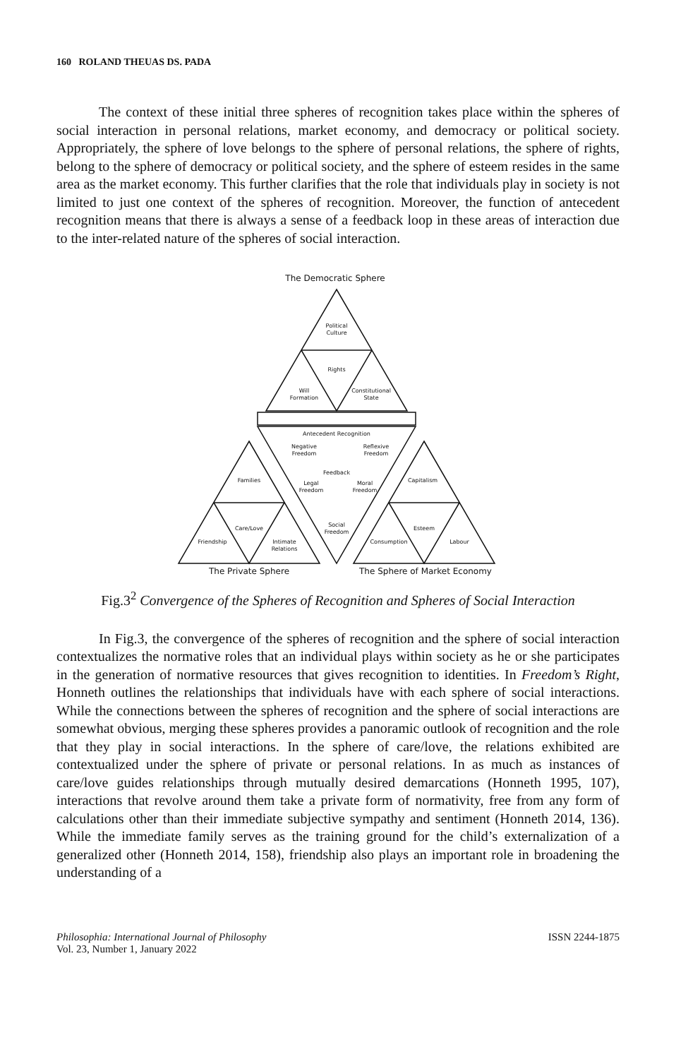160 ROLAND THEUAS DS. PADA
The context of these initial three spheres of recognition takes place within the spheres of social interaction in personal relations, market economy, and democracy or political society. Appropriately, the sphere of love belongs to the sphere of personal relations, the sphere of rights, belong to the sphere of democracy or political society, and the sphere of esteem resides in the same area as the market economy. This further clarifies that the role that individuals play in society is not limited to just one context of the spheres of recognition. Moreover, the function of antecedent recognition means that there is always a sense of a feedback loop in these areas of interaction due to the inter-related nature of the spheres of social interaction.
The Democratic Sphere
Political
Culture
Rights
Will
Formation
Constitutional
State
Antecedent Recognition
Negative
Freedom
Reflexive
Freedom
Feedback
Legal
Freedom
Moral
Freedom
Social
Freedom
Families
Capitalism
Care/Love
Friendship
Intimate
Relations
Esteem
Consumption
Labour
The Private Sphere
The Sphere of Market Economy
Fig.3<sup>2</sup> Convergence of the Spheres of Recognition and Spheres of Social Interaction
In Fig.3, the convergence of the spheres of recognition and the sphere of social interaction contextualizes the normative roles that an individual plays within society as he or she participates in the generation of normative resources that gives recognition to identities. In Freedom’s Right, Honneth outlines the relationships that individuals have with each sphere of social interactions. While the connections between the spheres of recognition and the sphere of social interactions are somewhat obvious, merging these spheres provides a panoramic outlook of recognition and the role that they play in social interactions. In the sphere of care/love, the relations exhibited are contextualized under the sphere of private or personal relations. In as much as instances of care/love guides relationships through mutually desired demarcations (Honneth 1995, 107), interactions that revolve around them take a private form of normativity, free from any form of calculations other than their immediate subjective sympathy and sentiment (Honneth 2014, 136). While the immediate family serves as the training ground for the child’s externalization of a generalized other (Honneth 2014, 158), friendship also plays an important role in broadening the understanding of a
Philosophia: International Journal of Philosophy
Vol. 23, Number 1, January 2022
ISSN 2244-1875